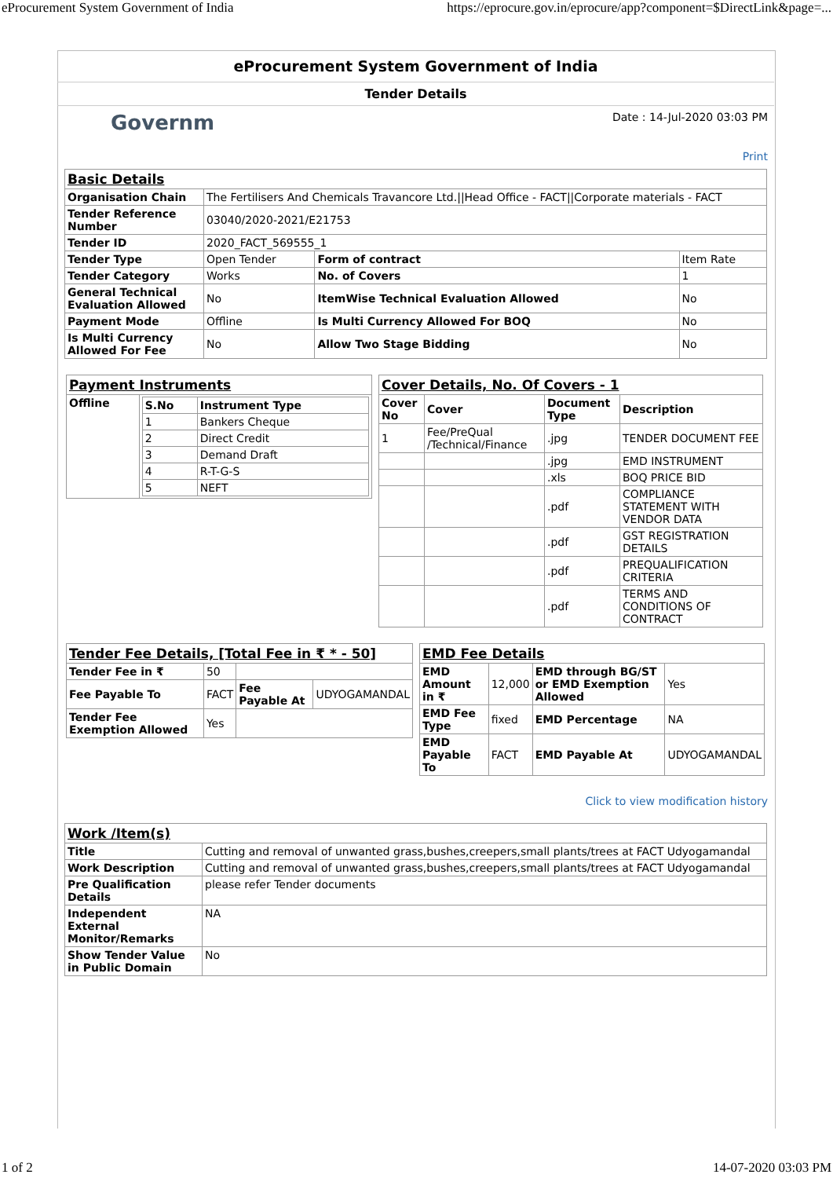eProcurement System Government of India https://eprocure.gov.in/eprocure/app?component=$DirectLink&page=...
eProcurement System Government of India
Tender Details
Governm Date : 14-Jul-2020 03:03 PM
Print
| Basic Details | | | |
| Organisation Chain | The Fertilisers And Chemicals Travancore Ltd.//Head Office - FACT//Corporate materials - FACT | | |
| Tender Reference Number | 03040/2020-2021/E21753 | | |
| Tender ID | 2020_FACT_569555_1 | | |
| Tender Type | Open Tender | Form of contract | Item Rate |
| Tender Category | Works | No. of Covers | 1 |
| General Technical Evaluation Allowed | No | ItemWise Technical Evaluation Allowed | No |
| Payment Mode | Offline | Is Multi Currency Allowed For BOQ | No |
| Is Multi Currency Allowed For Fee | No | Allow Two Stage Bidding | No |
| Payment Instruments | |
| Offline | / S.No / Instrument Type / / --- / --- / / 1 / Bankers Cheque / / 2 / Direct Credit / / 3 / Demand Draft / / 4 / R-T-G-S / / 5 / NEFT / |
| Cover Details, No. Of Covers - 1 | | | |
| Cover No | Cover | Document Type | Description |
| 1 | Fee/PreQual /Technical/Finance | .jpg | TENDER DOCUMENT FEE |
| | | .jpg | EMD INSTRUMENT |
| | | .xls | BOQ PRICE BID |
| | | .pdf | COMPLIANCE STATEMENT WITH VENDOR DATA |
| | | .pdf | GST REGISTRATION DETAILS |
| | | .pdf | PREQUALIFICATION CRITERIA |
| | | .pdf | TERMS AND CONDITIONS OF CONTRACT |
| Tender Fee Details, [Total Fee in ₹ * - 50] | | | |
| Tender Fee in ₹ | 50 | | |
| Fee Payable To | FACT | Fee Payable At | UDYOGAMANDAL |
| Tender Fee Exemption Allowed | Yes | | |
| EMD Fee Details | | | |
| EMD Amount in ₹ | 12,000 | EMD through BG/ST or EMD Exemption Allowed | Yes |
| EMD Fee Type | fixed | EMD Percentage | NA |
| EMD Payable To | FACT | EMD Payable At | UDYOGAMANDAL |
Click to view modification history
| Work /Item(s) | |
| Title | Cutting and removal of unwanted grass,bushes,creepers,small plants/trees at FACT Udyogamandal |
| Work Description | Cutting and removal of unwanted grass,bushes,creepers,small plants/trees at FACT Udyogamandal |
| Pre Qualification Details | please refer Tender documents |
| Independent External Monitor/Remarks | NA |
| Show Tender Value in Public Domain | No |
1 of 2 14-07-2020 03:03 PM